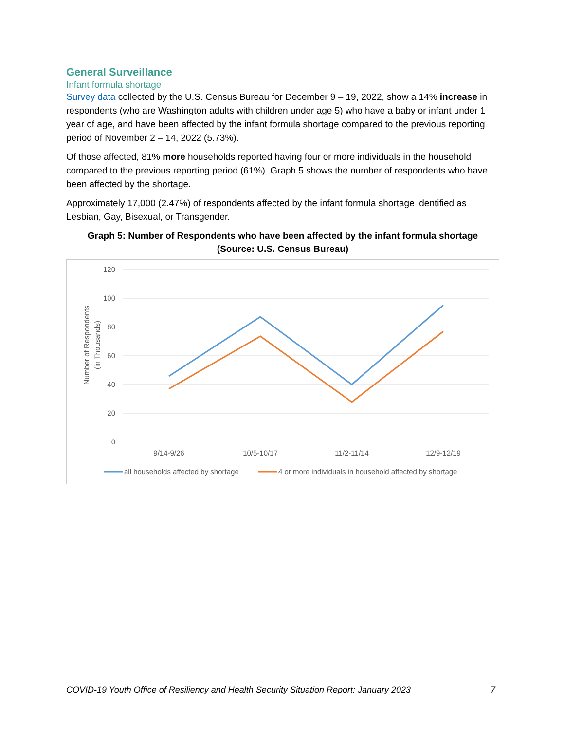General Surveillance
Infant formula shortage
Survey data collected by the U.S. Census Bureau for December 9 – 19, 2022, show a 14% increase in respondents (who are Washington adults with children under age 5) who have a baby or infant under 1 year of age, and have been affected by the infant formula shortage compared to the previous reporting period of November 2 – 14, 2022 (5.73%).
Of those affected, 81% more households reported having four or more individuals in the household compared to the previous reporting period (61%). Graph 5 shows the number of respondents who have been affected by the shortage.
Approximately 17,000 (2.47%) of respondents affected by the infant formula shortage identified as Lesbian, Gay, Bisexual, or Transgender.
Graph 5: Number of Respondents who have been affected by the infant formula shortage
(Source: U.S. Census Bureau)
120
100
80
60
40
20
0
Number of Respondents
(in Thousands)
9/14-9/26
10/5-10/17
11/2-11/14
12/9-12/19
all households affected by shortage
4 or more individuals in household affected by shortage
COVID-19 Youth Office of Resiliency and Health Security Situation Report: January 2023 7